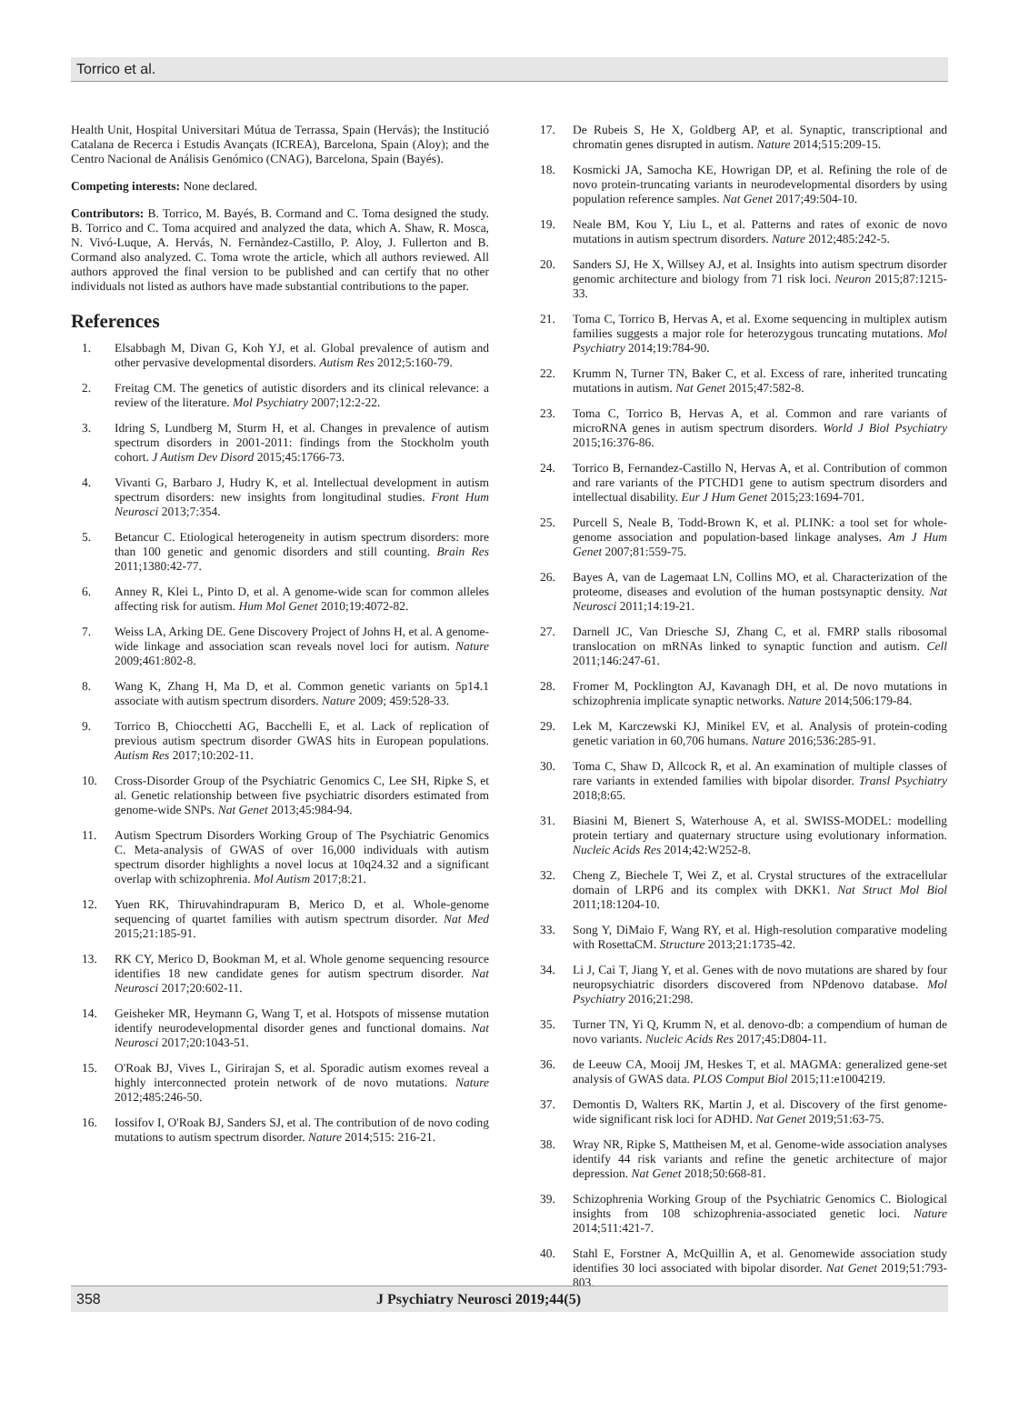Torrico et al.
Health Unit, Hospital Universitari Mútua de Terrassa, Spain (Hervás); the Institució Catalana de Recerca i Estudis Avançats (ICREA), Barcelona, Spain (Aloy); and the Centro Nacional de Análisis Genómico (CNAG), Barcelona, Spain (Bayés).
Competing interests: None declared.
Contributors: B. Torrico, M. Bayés, B. Cormand and C. Toma designed the study. B. Torrico and C. Toma acquired and analyzed the data, which A. Shaw, R. Mosca, N. Vivó-Luque, A. Hervás, N. Fernàndez-Castillo, P. Aloy, J. Fullerton and B. Cormand also analyzed. C. Toma wrote the article, which all authors reviewed. All authors approved the final version to be published and can certify that no other individuals not listed as authors have made substantial contributions to the paper.
References
1. Elsabbagh M, Divan G, Koh YJ, et al. Global prevalence of autism and other pervasive developmental disorders. Autism Res 2012;5:160-79.
2. Freitag CM. The genetics of autistic disorders and its clinical relevance: a review of the literature. Mol Psychiatry 2007;12:2-22.
3. Idring S, Lundberg M, Sturm H, et al. Changes in prevalence of autism spectrum disorders in 2001-2011: findings from the Stockholm youth cohort. J Autism Dev Disord 2015;45:1766-73.
4. Vivanti G, Barbaro J, Hudry K, et al. Intellectual development in autism spectrum disorders: new insights from longitudinal studies. Front Hum Neurosci 2013;7:354.
5. Betancur C. Etiological heterogeneity in autism spectrum disorders: more than 100 genetic and genomic disorders and still counting. Brain Res 2011;1380:42-77.
6. Anney R, Klei L, Pinto D, et al. A genome-wide scan for common alleles affecting risk for autism. Hum Mol Genet 2010;19:4072-82.
7. Weiss LA, Arking DE. Gene Discovery Project of Johns H, et al. A genome-wide linkage and association scan reveals novel loci for autism. Nature 2009;461:802-8.
8. Wang K, Zhang H, Ma D, et al. Common genetic variants on 5p14.1 associate with autism spectrum disorders. Nature 2009; 459:528-33.
9. Torrico B, Chiocchetti AG, Bacchelli E, et al. Lack of replication of previous autism spectrum disorder GWAS hits in European populations. Autism Res 2017;10:202-11.
10. Cross-Disorder Group of the Psychiatric Genomics C, Lee SH, Ripke S, et al. Genetic relationship between five psychiatric disorders estimated from genome-wide SNPs. Nat Genet 2013;45:984-94.
11. Autism Spectrum Disorders Working Group of The Psychiatric Genomics C. Meta-analysis of GWAS of over 16,000 individuals with autism spectrum disorder highlights a novel locus at 10q24.32 and a significant overlap with schizophrenia. Mol Autism 2017;8:21.
12. Yuen RK, Thiruvahindrapuram B, Merico D, et al. Whole-genome sequencing of quartet families with autism spectrum disorder. Nat Med 2015;21:185-91.
13. RK CY, Merico D, Bookman M, et al. Whole genome sequencing resource identifies 18 new candidate genes for autism spectrum disorder. Nat Neurosci 2017;20:602-11.
14. Geisheker MR, Heymann G, Wang T, et al. Hotspots of missense mutation identify neurodevelopmental disorder genes and functional domains. Nat Neurosci 2017;20:1043-51.
15. O'Roak BJ, Vives L, Girirajan S, et al. Sporadic autism exomes reveal a highly interconnected protein network of de novo mutations. Nature 2012;485:246-50.
16. Iossifov I, O'Roak BJ, Sanders SJ, et al. The contribution of de novo coding mutations to autism spectrum disorder. Nature 2014;515: 216-21.
17. De Rubeis S, He X, Goldberg AP, et al. Synaptic, transcriptional and chromatin genes disrupted in autism. Nature 2014;515:209-15.
18. Kosmicki JA, Samocha KE, Howrigan DP, et al. Refining the role of de novo protein-truncating variants in neurodevelopmental disorders by using population reference samples. Nat Genet 2017;49:504-10.
19. Neale BM, Kou Y, Liu L, et al. Patterns and rates of exonic de novo mutations in autism spectrum disorders. Nature 2012;485:242-5.
20. Sanders SJ, He X, Willsey AJ, et al. Insights into autism spectrum disorder genomic architecture and biology from 71 risk loci. Neuron 2015;87:1215-33.
21. Toma C, Torrico B, Hervas A, et al. Exome sequencing in multiplex autism families suggests a major role for heterozygous truncating mutations. Mol Psychiatry 2014;19:784-90.
22. Krumm N, Turner TN, Baker C, et al. Excess of rare, inherited truncating mutations in autism. Nat Genet 2015;47:582-8.
23. Toma C, Torrico B, Hervas A, et al. Common and rare variants of microRNA genes in autism spectrum disorders. World J Biol Psychiatry 2015;16:376-86.
24. Torrico B, Fernandez-Castillo N, Hervas A, et al. Contribution of common and rare variants of the PTCHD1 gene to autism spectrum disorders and intellectual disability. Eur J Hum Genet 2015;23:1694-701.
25. Purcell S, Neale B, Todd-Brown K, et al. PLINK: a tool set for whole-genome association and population-based linkage analyses. Am J Hum Genet 2007;81:559-75.
26. Bayes A, van de Lagemaat LN, Collins MO, et al. Characterization of the proteome, diseases and evolution of the human postsynaptic density. Nat Neurosci 2011;14:19-21.
27. Darnell JC, Van Driesche SJ, Zhang C, et al. FMRP stalls ribosomal translocation on mRNAs linked to synaptic function and autism. Cell 2011;146:247-61.
28. Fromer M, Pocklington AJ, Kavanagh DH, et al. De novo mutations in schizophrenia implicate synaptic networks. Nature 2014;506:179-84.
29. Lek M, Karczewski KJ, Minikel EV, et al. Analysis of protein-coding genetic variation in 60,706 humans. Nature 2016;536:285-91.
30. Toma C, Shaw D, Allcock R, et al. An examination of multiple classes of rare variants in extended families with bipolar disorder. Transl Psychiatry 2018;8:65.
31. Biasini M, Bienert S, Waterhouse A, et al. SWISS-MODEL: modelling protein tertiary and quaternary structure using evolutionary information. Nucleic Acids Res 2014;42:W252-8.
32. Cheng Z, Biechele T, Wei Z, et al. Crystal structures of the extracellular domain of LRP6 and its complex with DKK1. Nat Struct Mol Biol 2011;18:1204-10.
33. Song Y, DiMaio F, Wang RY, et al. High-resolution comparative modeling with RosettaCM. Structure 2013;21:1735-42.
34. Li J, Cai T, Jiang Y, et al. Genes with de novo mutations are shared by four neuropsychiatric disorders discovered from NPdenovo database. Mol Psychiatry 2016;21:298.
35. Turner TN, Yi Q, Krumm N, et al. denovo-db: a compendium of human de novo variants. Nucleic Acids Res 2017;45:D804-11.
36. de Leeuw CA, Mooij JM, Heskes T, et al. MAGMA: generalized gene-set analysis of GWAS data. PLOS Comput Biol 2015;11:e1004219.
37. Demontis D, Walters RK, Martin J, et al. Discovery of the first genome-wide significant risk loci for ADHD. Nat Genet 2019;51:63-75.
38. Wray NR, Ripke S, Mattheisen M, et al. Genome-wide association analyses identify 44 risk variants and refine the genetic architecture of major depression. Nat Genet 2018;50:668-81.
39. Schizophrenia Working Group of the Psychiatric Genomics C. Biological insights from 108 schizophrenia-associated genetic loci. Nature 2014;511:421-7.
40. Stahl E, Forstner A, McQuillin A, et al. Genomewide association study identifies 30 loci associated with bipolar disorder. Nat Genet 2019;51:793-803.
358 J Psychiatry Neurosci 2019;44(5)